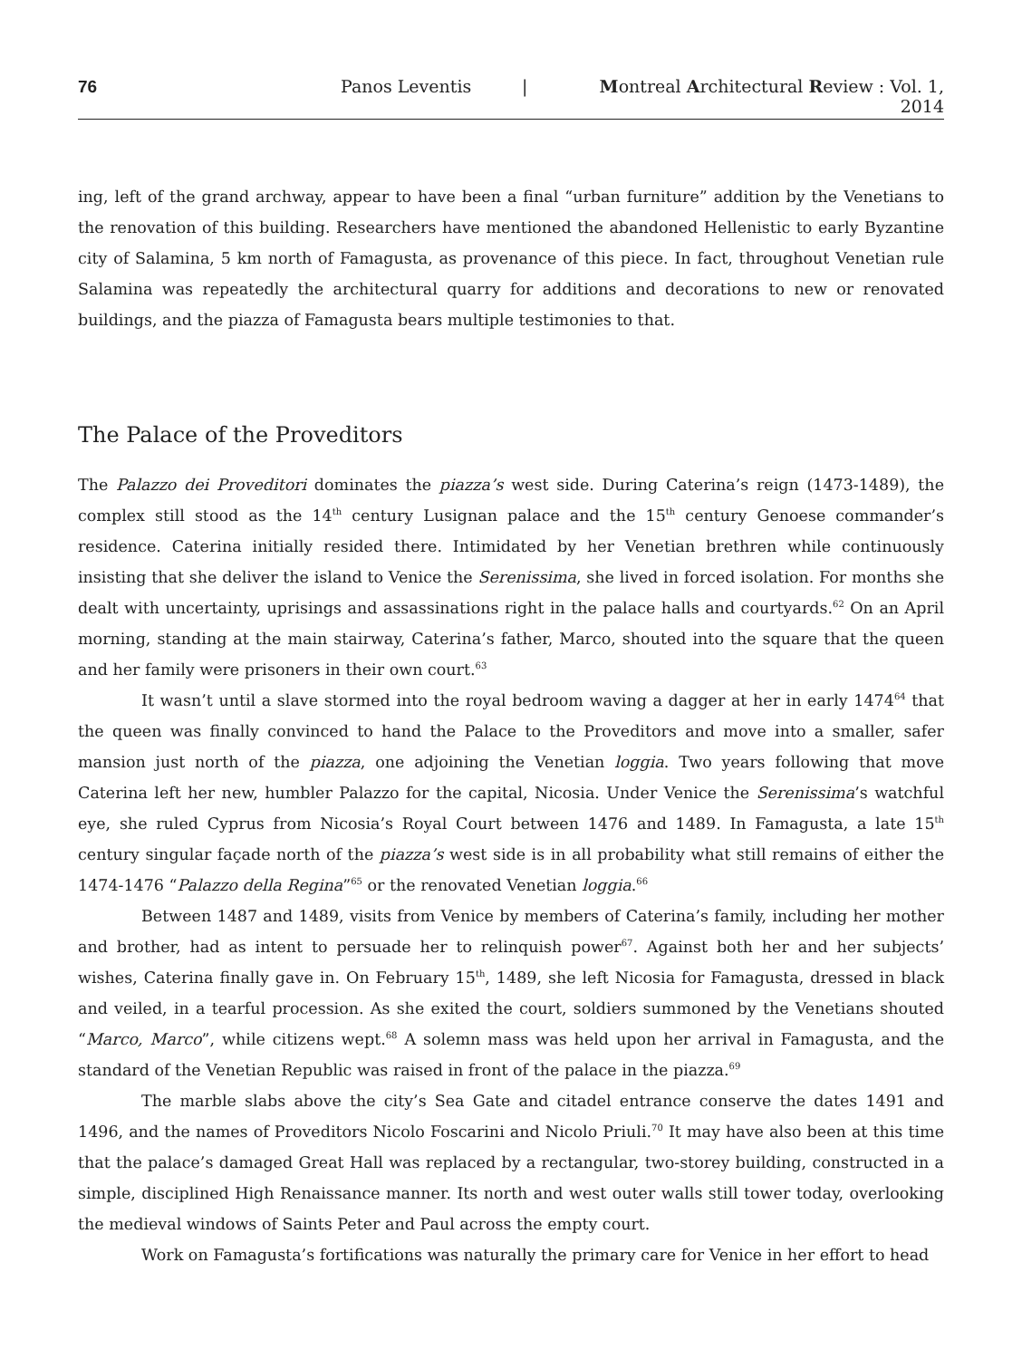76 Panos Leventis | Montreal Architectural Review : Vol. 1, 2014
ing, left of the grand archway, appear to have been a final “urban furniture” addition by the Venetians to the renovation of this building. Researchers have mentioned the abandoned Hellenistic to early Byzantine city of Salamina, 5 km north of Famagusta, as provenance of this piece. In fact, throughout Venetian rule Salamina was repeatedly the architectural quarry for additions and decorations to new or renovated buildings, and the piazza of Famagusta bears multiple testimonies to that.
The Palace of the Proveditors
The Palazzo dei Proveditori dominates the piazza’s west side. During Caterina’s reign (1473-1489), the complex still stood as the 14<sup>th</sup> century Lusignan palace and the 15<sup>th</sup> century Genoese commander’s residence. Caterina initially resided there. Intimidated by her Venetian brethren while continuously insisting that she deliver the island to Venice the Serenissima, she lived in forced isolation. For months she dealt with uncertainty, uprisings and assassinations right in the palace halls and courtyards.<sup>62</sup> On an April morning, standing at the main stairway, Caterina’s father, Marco, shouted into the square that the queen and her family were prisoners in their own court.<sup>63</sup>
It wasn’t until a slave stormed into the royal bedroom waving a dagger at her in early 1474<sup>64</sup> that the queen was finally convinced to hand the Palace to the Proveditors and move into a smaller, safer mansion just north of the piazza, one adjoining the Venetian loggia. Two years following that move Caterina left her new, humbler Palazzo for the capital, Nicosia. Under Venice the Serenissima’s watchful eye, she ruled Cyprus from Nicosia’s Royal Court between 1476 and 1489. In Famagusta, a late 15<sup>th</sup> century singular façade north of the piazza’s west side is in all probability what still remains of either the 1474-1476 “Palazzo della Regina”<sup>65</sup> or the renovated Venetian loggia.<sup>66</sup>
Between 1487 and 1489, visits from Venice by members of Caterina’s family, including her mother and brother, had as intent to persuade her to relinquish power<sup>67</sup>. Against both her and her subjects’ wishes, Caterina finally gave in. On February 15<sup>th</sup>, 1489, she left Nicosia for Famagusta, dressed in black and veiled, in a tearful procession. As she exited the court, soldiers summoned by the Venetians shouted “Marco, Marco”, while citizens wept.<sup>68</sup> A solemn mass was held upon her arrival in Famagusta, and the standard of the Venetian Republic was raised in front of the palace in the piazza.<sup>69</sup>
The marble slabs above the city’s Sea Gate and citadel entrance conserve the dates 1491 and 1496, and the names of Proveditors Nicolo Foscarini and Nicolo Priuli.<sup>70</sup> It may have also been at this time that the palace’s damaged Great Hall was replaced by a rectangular, two-storey building, constructed in a simple, disciplined High Renaissance manner. Its north and west outer walls still tower today, overlooking the medieval windows of Saints Peter and Paul across the empty court.
Work on Famagusta’s fortifications was naturally the primary care for Venice in her effort to head